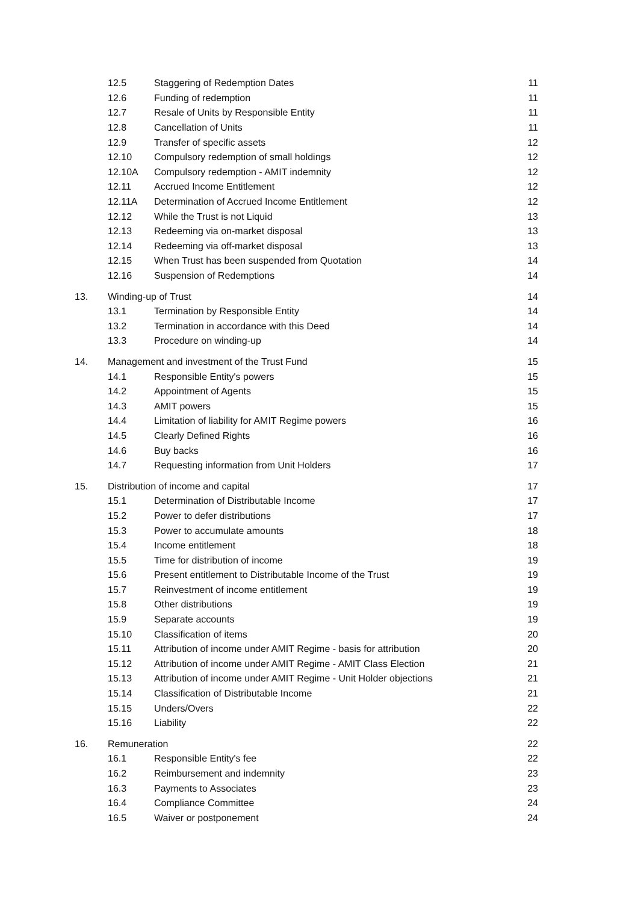| | 12.5 | Staggering of Redemption Dates | 11 |
| | 12.6 | Funding of redemption | 11 |
| | 12.7 | Resale of Units by Responsible Entity | 11 |
| | 12.8 | Cancellation of Units | 11 |
| | 12.9 | Transfer of specific assets | 12 |
| | 12.10 | Compulsory redemption of small holdings | 12 |
| | 12.10A | Compulsory redemption - AMIT indemnity | 12 |
| | 12.11 | Accrued Income Entitlement | 12 |
| | 12.11A | Determination of Accrued Income Entitlement | 12 |
| | 12.12 | While the Trust is not Liquid | 13 |
| | 12.13 | Redeeming via on-market disposal | 13 |
| | 12.14 | Redeeming via off-market disposal | 13 |
| | 12.15 | When Trust has been suspended from Quotation | 14 |
| | 12.16 | Suspension of Redemptions | 14 |
| 13. | Winding-up of Trust | | 14 |
| | 13.1 | Termination by Responsible Entity | 14 |
| | 13.2 | Termination in accordance with this Deed | 14 |
| | 13.3 | Procedure on winding-up | 14 |
| 14. | Management and investment of the Trust Fund | | 15 |
| | 14.1 | Responsible Entity's powers | 15 |
| | 14.2 | Appointment of Agents | 15 |
| | 14.3 | AMIT powers | 15 |
| | 14.4 | Limitation of liability for AMIT Regime powers | 16 |
| | 14.5 | Clearly Defined Rights | 16 |
| | 14.6 | Buy backs | 16 |
| | 14.7 | Requesting information from Unit Holders | 17 |
| 15. | Distribution of income and capital | | 17 |
| | 15.1 | Determination of Distributable Income | 17 |
| | 15.2 | Power to defer distributions | 17 |
| | 15.3 | Power to accumulate amounts | 18 |
| | 15.4 | Income entitlement | 18 |
| | 15.5 | Time for distribution of income | 19 |
| | 15.6 | Present entitlement to Distributable Income of the Trust | 19 |
| | 15.7 | Reinvestment of income entitlement | 19 |
| | 15.8 | Other distributions | 19 |
| | 15.9 | Separate accounts | 19 |
| | 15.10 | Classification of items | 20 |
| | 15.11 | Attribution of income under AMIT Regime - basis for attribution | 20 |
| | 15.12 | Attribution of income under AMIT Regime - AMIT Class Election | 21 |
| | 15.13 | Attribution of income under AMIT Regime - Unit Holder objections | 21 |
| | 15.14 | Classification of Distributable Income | 21 |
| | 15.15 | Unders/Overs | 22 |
| | 15.16 | Liability | 22 |
| 16. | Remuneration | | 22 |
| | 16.1 | Responsible Entity's fee | 22 |
| | 16.2 | Reimbursement and indemnity | 23 |
| | 16.3 | Payments to Associates | 23 |
| | 16.4 | Compliance Committee | 24 |
| | 16.5 | Waiver or postponement | 24 |